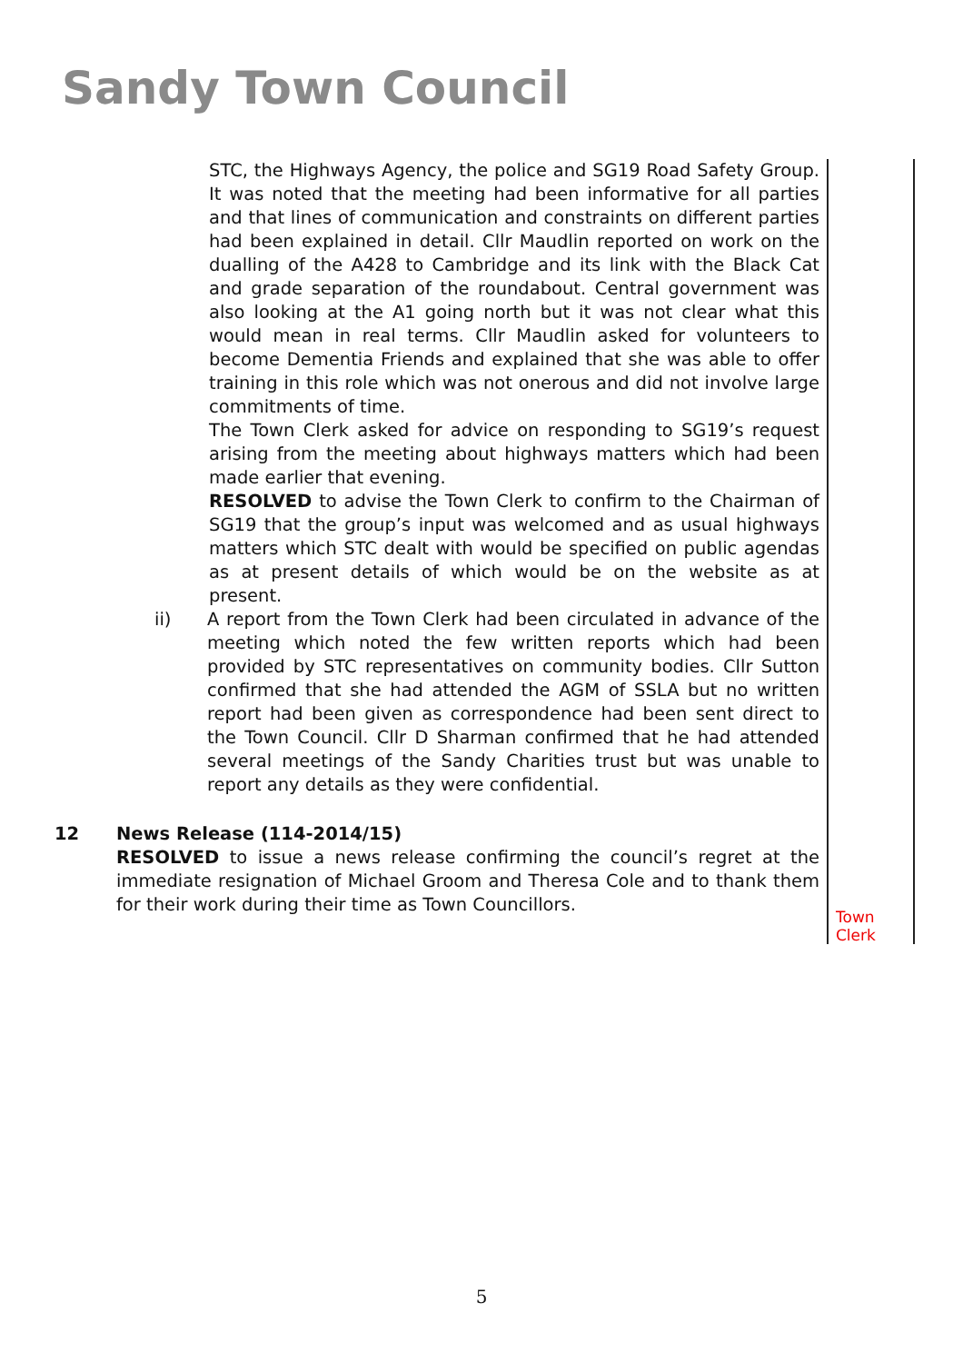Sandy Town Council
STC, the Highways Agency, the police and SG19 Road Safety Group. It was noted that the meeting had been informative for all parties and that lines of communication and constraints on different parties had been explained in detail. Cllr Maudlin reported on work on the dualling of the A428 to Cambridge and its link with the Black Cat and grade separation of the roundabout. Central government was also looking at the A1 going north but it was not clear what this would mean in real terms. Cllr Maudlin asked for volunteers to become Dementia Friends and explained that she was able to offer training in this role which was not onerous and did not involve large commitments of time.
The Town Clerk asked for advice on responding to SG19’s request arising from the meeting about highways matters which had been made earlier that evening.
RESOLVED to advise the Town Clerk to confirm to the Chairman of SG19 that the group’s input was welcomed and as usual highways matters which STC dealt with would be specified on public agendas as at present details of which would be on the website as at present.
ii) A report from the Town Clerk had been circulated in advance of the meeting which noted the few written reports which had been provided by STC representatives on community bodies. Cllr Sutton confirmed that she had attended the AGM of SSLA but no written report had been given as correspondence had been sent direct to the Town Council. Cllr D Sharman confirmed that he had attended several meetings of the Sandy Charities trust but was unable to report any details as they were confidential.
12 News Release (114-2014/15)
RESOLVED to issue a news release confirming the council’s regret at the immediate resignation of Michael Groom and Theresa Cole and to thank them for their work during their time as Town Councillors.
Town
Clerk
5